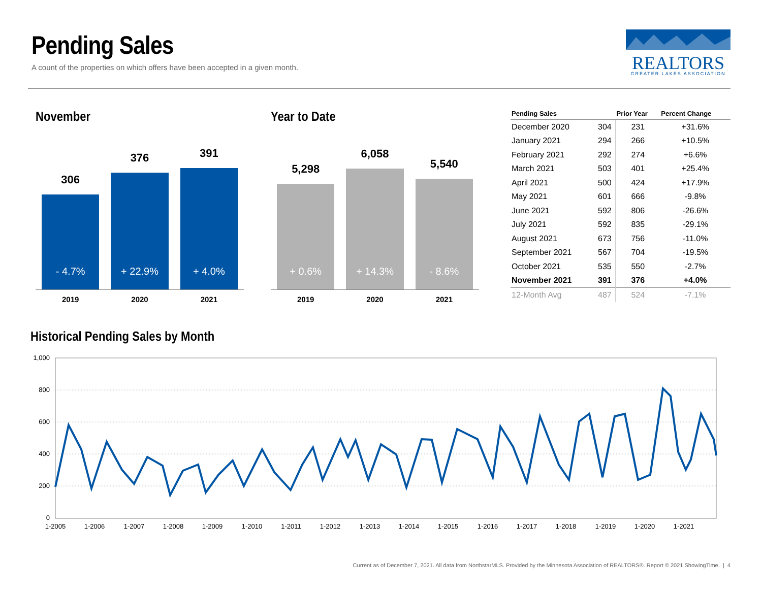Pending Sales
A count of the properties on which offers have been accepted in a given month.
REALTORS
GREATER LAKES ASSOCIATION
November
306
- 4.7%
376
+ 22.9%
391
+ 4.0%
2019 2020 2021
Year to Date
5,298
+ 0.6%
6,058
+ 14.3%
5,540
- 8.6%
2019 2020 2021
| Pending Sales | | Prior Year | Percent Change |
| --- | --- | --- | --- |
| December 2020 | 304 | 231 | +31.6% |
| January 2021 | 294 | 266 | +10.5% |
| February 2021 | 292 | 274 | +6.6% |
| March 2021 | 503 | 401 | +25.4% |
| April 2021 | 500 | 424 | +17.9% |
| May 2021 | 601 | 666 | -9.8% |
| June 2021 | 592 | 806 | -26.6% |
| July 2021 | 592 | 835 | -29.1% |
| August 2021 | 673 | 756 | -11.0% |
| September 2021 | 567 | 704 | -19.5% |
| October 2021 | 535 | 550 | -2.7% |
| November 2021 | 391 | 376 | +4.0% |
| 12-Month Avg | 487 | 524 | -7.1% |
Historical Pending Sales by Month
1,000
800
600
400
200
0
1-2005
1-2006
1-2007
1-2008
1-2009
1-2010
1-2011
1-2012
1-2013
1-2014
1-2015
1-2016
1-2017
1-2018
1-2019
1-2020
1-2021
Current as of December 7, 2021. All data from NorthstarMLS. Provided by the Minnesota Association of REALTORS®. Report © 2021 ShowingTime. | 4